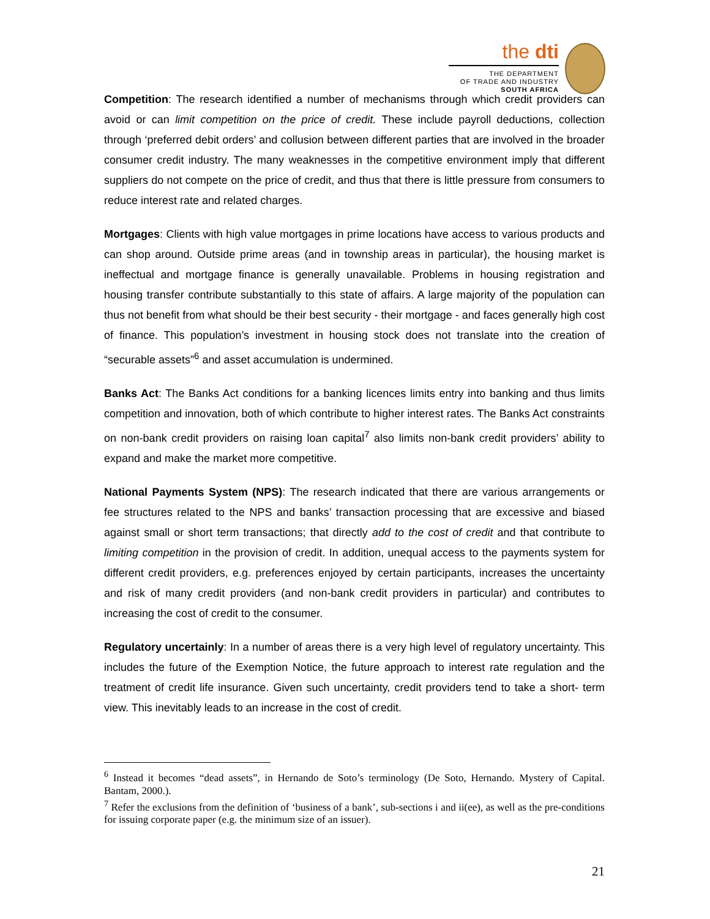the dti
THE DEPARTMENT
OF TRADE AND INDUSTRY
SOUTH AFRICA
Competition: The research identified a number of mechanisms through which credit providers can avoid or can limit competition on the price of credit. These include payroll deductions, collection through ‘preferred debit orders’ and collusion between different parties that are involved in the broader consumer credit industry. The many weaknesses in the competitive environment imply that different suppliers do not compete on the price of credit, and thus that there is little pressure from consumers to reduce interest rate and related charges.
Mortgages: Clients with high value mortgages in prime locations have access to various products and can shop around. Outside prime areas (and in township areas in particular), the housing market is ineffectual and mortgage finance is generally unavailable. Problems in housing registration and housing transfer contribute substantially to this state of affairs. A large majority of the population can thus not benefit from what should be their best security - their mortgage - and faces generally high cost of finance. This population’s investment in housing stock does not translate into the creation of “securable assets”<sup>6</sup> and asset accumulation is undermined.
Banks Act: The Banks Act conditions for a banking licences limits entry into banking and thus limits competition and innovation, both of which contribute to higher interest rates. The Banks Act constraints on non-bank credit providers on raising loan capital<sup>7</sup> also limits non-bank credit providers’ ability to expand and make the market more competitive.
National Payments System (NPS): The research indicated that there are various arrangements or fee structures related to the NPS and banks’ transaction processing that are excessive and biased against small or short term transactions; that directly add to the cost of credit and that contribute to limiting competition in the provision of credit. In addition, unequal access to the payments system for different credit providers, e.g. preferences enjoyed by certain participants, increases the uncertainty and risk of many credit providers (and non-bank credit providers in particular) and contributes to increasing the cost of credit to the consumer.
Regulatory uncertainly: In a number of areas there is a very high level of regulatory uncertainty. This includes the future of the Exemption Notice, the future approach to interest rate regulation and the treatment of credit life insurance. Given such uncertainty, credit providers tend to take a short- term view. This inevitably leads to an increase in the cost of credit.
<sup>6</sup> Instead it becomes “dead assets”, in Hernando de Soto’s terminology (De Soto, Hernando. Mystery of Capital. Bantam, 2000.).
<sup>7</sup> Refer the exclusions from the definition of ‘business of a bank’, sub-sections i and ii(ee), as well as the pre-conditions for issuing corporate paper (e.g. the minimum size of an issuer).
21